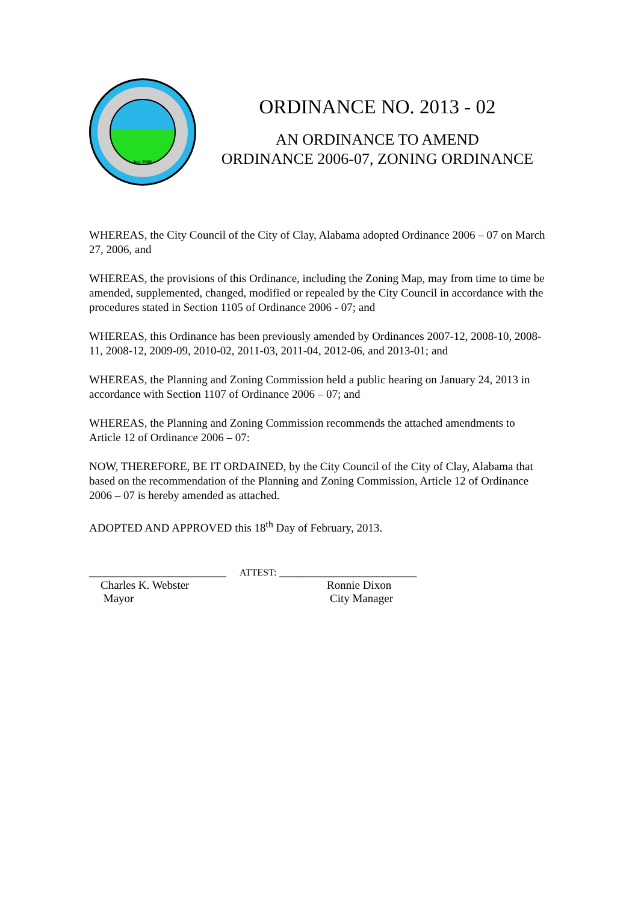Inc. 2000
ORDINANCE NO. 2013 - 02
AN ORDINANCE TO AMEND
ORDINANCE 2006-07, ZONING ORDINANCE
WHEREAS, the City Council of the City of Clay, Alabama adopted Ordinance 2006 – 07 on March 27, 2006, and
WHEREAS, the provisions of this Ordinance, including the Zoning Map, may from time to time be amended, supplemented, changed, modified or repealed by the City Council in accordance with the procedures stated in Section 1105 of Ordinance 2006 - 07; and
WHEREAS, this Ordinance has been previously amended by Ordinances 2007-12, 2008-10, 2008-11, 2008-12, 2009-09, 2010-02, 2011-03, 2011-04, 2012-06, and 2013-01; and
WHEREAS, the Planning and Zoning Commission held a public hearing on January 24, 2013 in accordance with Section 1107 of Ordinance 2006 – 07; and
WHEREAS, the Planning and Zoning Commission recommends the attached amendments to Article 12 of Ordinance 2006 – 07:
NOW, THEREFORE, BE IT ORDAINED, by the City Council of the City of Clay, Alabama that based on the recommendation of the Planning and Zoning Commission, Article 12 of Ordinance 2006 – 07 is hereby amended as attached.
ADOPTED AND APPROVED this 18<sup>th</sup> Day of February, 2013.
________________________
Charles K. Webster
Mayor
ATTEST: ________________________
Ronnie Dixon
City Manager